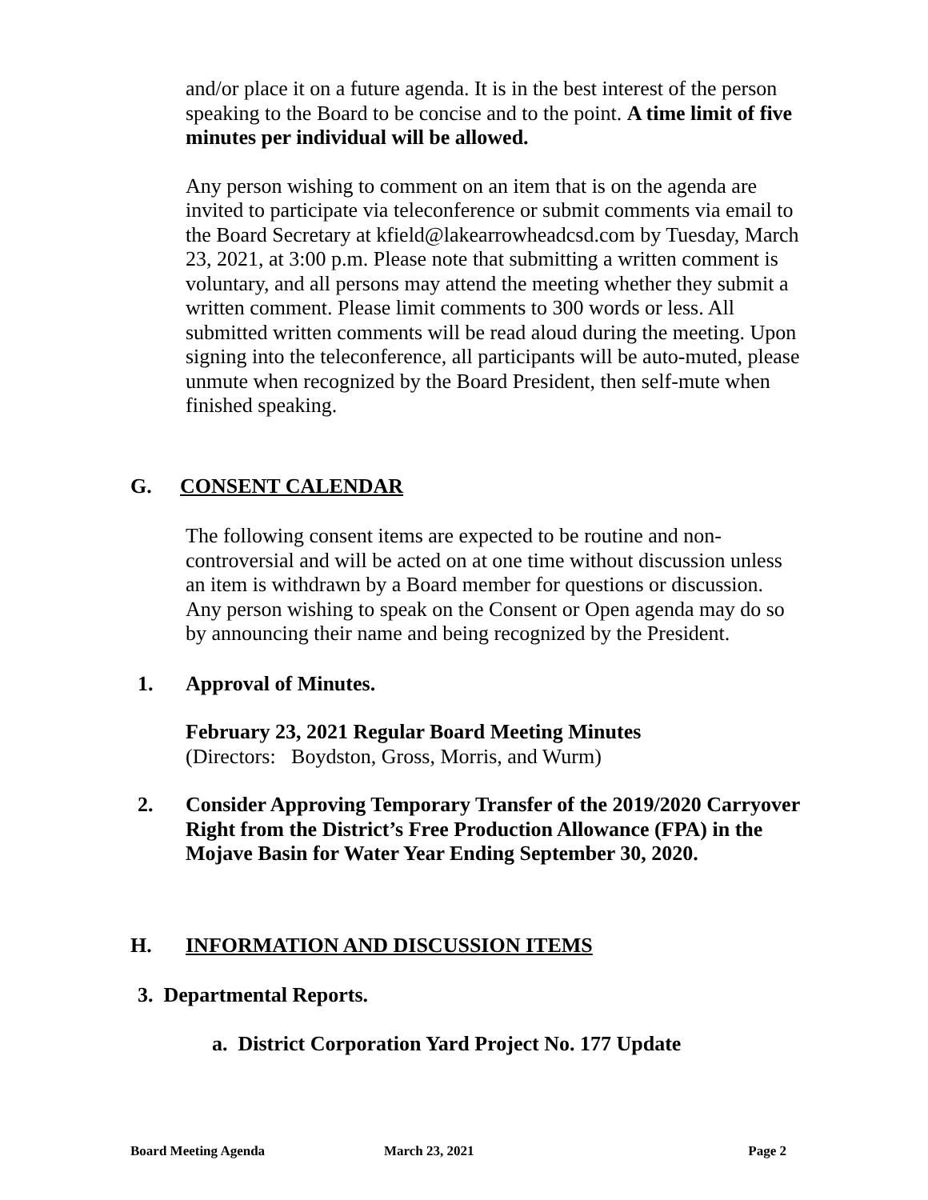and/or place it on a future agenda. It is in the best interest of the person speaking to the Board to be concise and to the point. A time limit of five minutes per individual will be allowed.
Any person wishing to comment on an item that is on the agenda are invited to participate via teleconference or submit comments via email to the Board Secretary at kfield@lakearrowheadcsd.com by Tuesday, March 23, 2021, at 3:00 p.m. Please note that submitting a written comment is voluntary, and all persons may attend the meeting whether they submit a written comment. Please limit comments to 300 words or less. All submitted written comments will be read aloud during the meeting. Upon signing into the teleconference, all participants will be auto-muted, please unmute when recognized by the Board President, then self-mute when finished speaking.
G. CONSENT CALENDAR
The following consent items are expected to be routine and non-controversial and will be acted on at one time without discussion unless an item is withdrawn by a Board member for questions or discussion. Any person wishing to speak on the Consent or Open agenda may do so by announcing their name and being recognized by the President.
1. Approval of Minutes.
February 23, 2021 Regular Board Meeting Minutes
(Directors: Boydston, Gross, Morris, and Wurm)
2. Consider Approving Temporary Transfer of the 2019/2020 Carryover Right from the District’s Free Production Allowance (FPA) in the Mojave Basin for Water Year Ending September 30, 2020.
H. INFORMATION AND DISCUSSION ITEMS
3. Departmental Reports.
a. District Corporation Yard Project No. 177 Update
Board Meeting Agenda March 23, 2021 Page 2